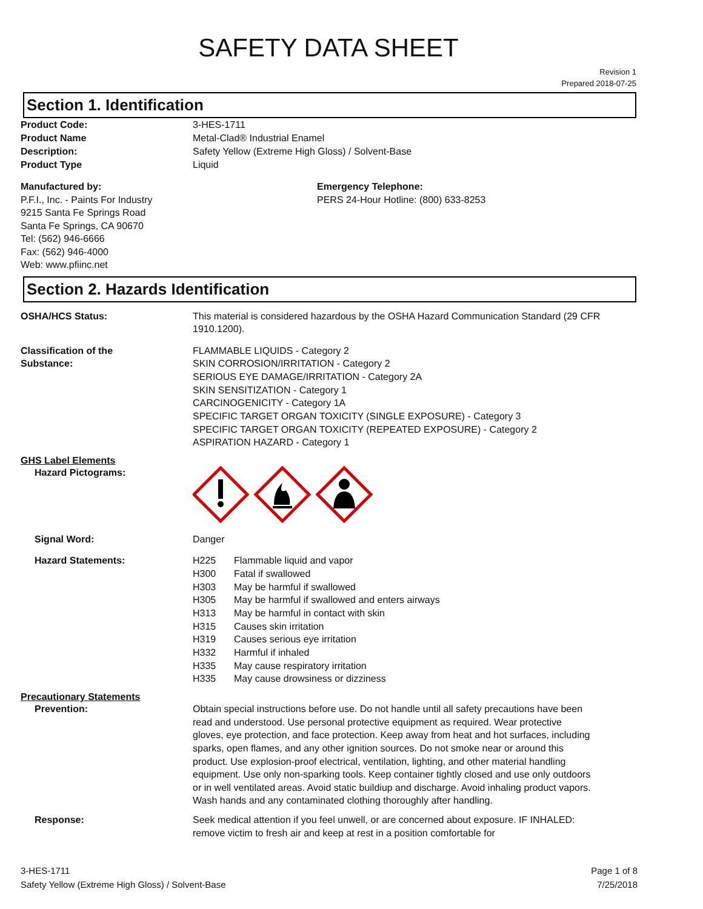SAFETY DATA SHEET
Revision 1
Prepared 2018-07-25
Section 1. Identification
Product Code: 3-HES-1711
Product Name Metal-Clad® Industrial Enamel
Description: Safety Yellow (Extreme High Gloss) / Solvent-Base
Product Type Liquid
Manufactured by:
P.F.I., Inc. - Paints For Industry
9215 Santa Fe Springs Road
Santa Fe Springs, CA 90670
Tel: (562) 946-6666
Fax: (562) 946-4000
Web: www.pfiinc.net
Emergency Telephone:
PERS 24-Hour Hotline: (800) 633-8253
Section 2. Hazards Identification
OSHA/HCS Status: This material is considered hazardous by the OSHA Hazard Communication Standard (29 CFR 1910.1200).
Classification of the
Substance:
FLAMMABLE LIQUIDS - Category 2
SKIN CORROSION/IRRITATION - Category 2
SERIOUS EYE DAMAGE/IRRITATION - Category 2A
SKIN SENSITIZATION - Category 1
CARCINOGENICITY - Category 1A
SPECIFIC TARGET ORGAN TOXICITY (SINGLE EXPOSURE) - Category 3
SPECIFIC TARGET ORGAN TOXICITY (REPEATED EXPOSURE) - Category 2
ASPIRATION HAZARD - Category 1
GHS Label Elements
Hazard Pictograms:
Signal Word: Danger
Hazard Statements: H225 Flammable liquid and vapor
H300 Fatal if swallowed
H303 May be harmful if swallowed
H305 May be harmful if swallowed and enters airways
H313 May be harmful in contact with skin
H315 Causes skin irritation
H319 Causes serious eye irritation
H332 Harmful if inhaled
H335 May cause respiratory irritation
H335 May cause drowsiness or dizziness
Precautionary Statements
Prevention: Obtain special instructions before use. Do not handle until all safety precautions have been read and understood. Use personal protective equipment as required. Wear protective gloves, eye protection, and face protection. Keep away from heat and hot surfaces, including sparks, open flames, and any other ignition sources. Do not smoke near or around this product. Use explosion-proof electrical, ventilation, lighting, and other material handling equipment. Use only non-sparking tools. Keep container tightly closed and use only outdoors or in well ventilated areas. Avoid static buildiup and discharge. Avoid inhaling product vapors. Wash hands and any contaminated clothing thoroughly after handling.
Response: Seek medical attention if you feel unwell, or are concerned about exposure. IF INHALED: remove victim to fresh air and keep at rest in a position comfortable for
3-HES-1711
Safety Yellow (Extreme High Gloss) / Solvent-Base
Page 1 of 8
7/25/2018